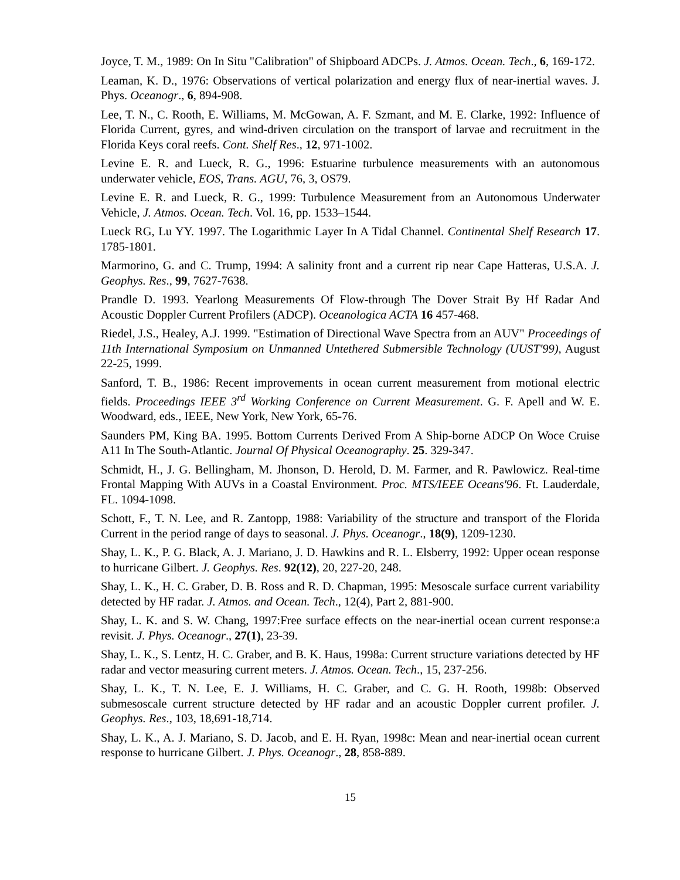Joyce, T. M., 1989: On In Situ "Calibration" of Shipboard ADCPs. J. Atmos. Ocean. Tech., 6, 169-172.
Leaman, K. D., 1976: Observations of vertical polarization and energy flux of near-inertial waves. J. Phys. Oceanogr., 6, 894-908.
Lee, T. N., C. Rooth, E. Williams, M. McGowan, A. F. Szmant, and M. E. Clarke, 1992: Influence of Florida Current, gyres, and wind-driven circulation on the transport of larvae and recruitment in the Florida Keys coral reefs. Cont. Shelf Res., 12, 971-1002.
Levine E. R. and Lueck, R. G., 1996: Estuarine turbulence measurements with an autonomous underwater vehicle, EOS, Trans. AGU, 76, 3, OS79.
Levine E. R. and Lueck, R. G., 1999: Turbulence Measurement from an Autonomous Underwater Vehicle, J. Atmos. Ocean. Tech. Vol. 16, pp. 1533–1544.
Lueck RG, Lu YY. 1997. The Logarithmic Layer In A Tidal Channel. Continental Shelf Research 17. 1785-1801.
Marmorino, G. and C. Trump, 1994: A salinity front and a current rip near Cape Hatteras, U.S.A. J. Geophys. Res., 99, 7627-7638.
Prandle D. 1993. Yearlong Measurements Of Flow-through The Dover Strait By Hf Radar And Acoustic Doppler Current Profilers (ADCP). Oceanologica ACTA 16 457-468.
Riedel, J.S., Healey, A.J. 1999. "Estimation of Directional Wave Spectra from an AUV" Proceedings of 11th International Symposium on Unmanned Untethered Submersible Technology (UUST'99), August 22-25, 1999.
Sanford, T. B., 1986: Recent improvements in ocean current measurement from motional electric fields. Proceedings IEEE 3<sup>rd</sup> Working Conference on Current Measurement. G. F. Apell and W. E. Woodward, eds., IEEE, New York, New York, 65-76.
Saunders PM, King BA. 1995. Bottom Currents Derived From A Ship-borne ADCP On Woce Cruise A11 In The South-Atlantic. Journal Of Physical Oceanography. 25. 329-347.
Schmidt, H., J. G. Bellingham, M. Jhonson, D. Herold, D. M. Farmer, and R. Pawlowicz. Real-time Frontal Mapping With AUVs in a Coastal Environment. Proc. MTS/IEEE Oceans'96. Ft. Lauderdale, FL. 1094-1098.
Schott, F., T. N. Lee, and R. Zantopp, 1988: Variability of the structure and transport of the Florida Current in the period range of days to seasonal. J. Phys. Oceanogr., 18(9), 1209-1230.
Shay, L. K., P. G. Black, A. J. Mariano, J. D. Hawkins and R. L. Elsberry, 1992: Upper ocean response to hurricane Gilbert. J. Geophys. Res. 92(12), 20, 227-20, 248.
Shay, L. K., H. C. Graber, D. B. Ross and R. D. Chapman, 1995: Mesoscale surface current variability detected by HF radar. J. Atmos. and Ocean. Tech., 12(4), Part 2, 881-900.
Shay, L. K. and S. W. Chang, 1997:Free surface effects on the near-inertial ocean current response:a revisit. J. Phys. Oceanogr., 27(1), 23-39.
Shay, L. K., S. Lentz, H. C. Graber, and B. K. Haus, 1998a: Current structure variations detected by HF radar and vector measuring current meters. J. Atmos. Ocean. Tech., 15, 237-256.
Shay, L. K., T. N. Lee, E. J. Williams, H. C. Graber, and C. G. H. Rooth, 1998b: Observed submesoscale current structure detected by HF radar and an acoustic Doppler current profiler. J. Geophys. Res., 103, 18,691-18,714.
Shay, L. K., A. J. Mariano, S. D. Jacob, and E. H. Ryan, 1998c: Mean and near-inertial ocean current response to hurricane Gilbert. J. Phys. Oceanogr., 28, 858-889.
15